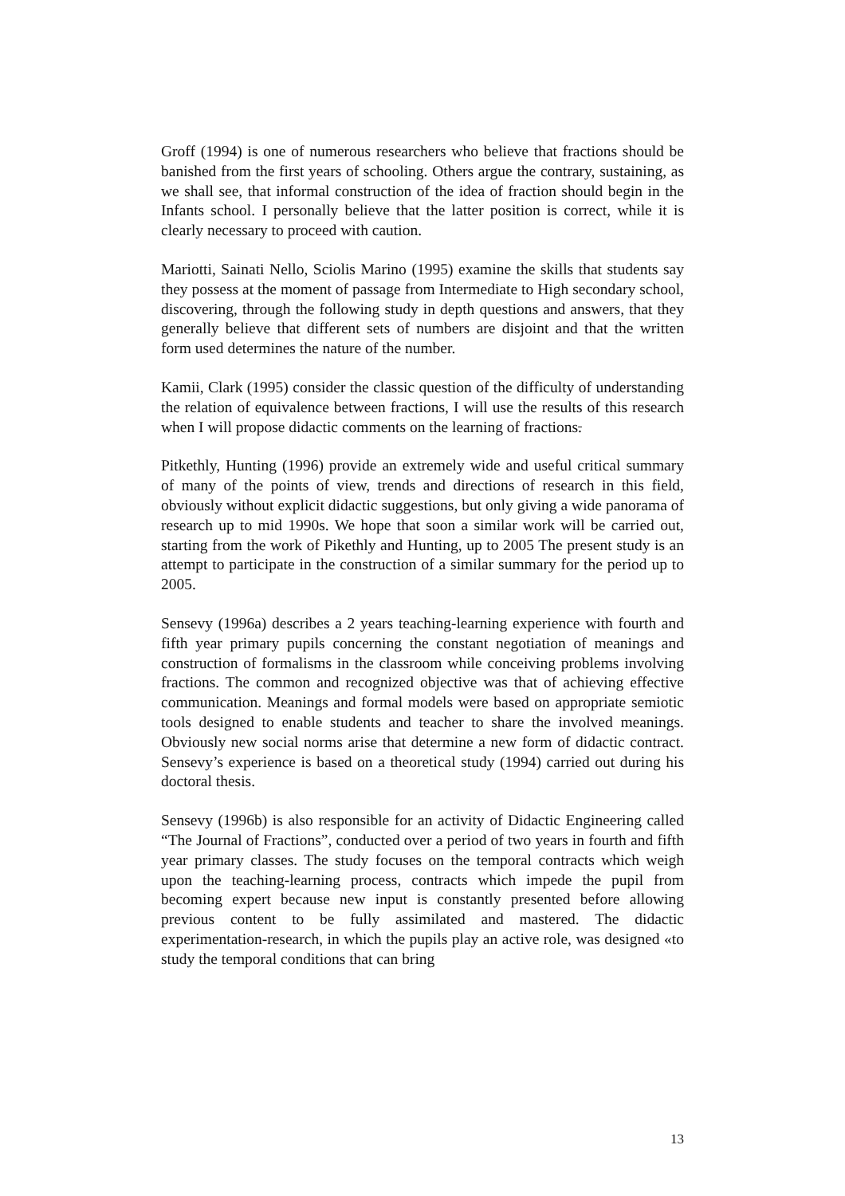Groff (1994) is one of numerous researchers who believe that fractions should be banished from the first years of schooling. Others argue the contrary, sustaining, as we shall see, that informal construction of the idea of fraction should begin in the Infants school. I personally believe that the latter position is correct, while it is clearly necessary to proceed with caution.
Mariotti, Sainati Nello, Sciolis Marino (1995) examine the skills that students say they possess at the moment of passage from Intermediate to High secondary school, discovering, through the following study in depth questions and answers, that they generally believe that different sets of numbers are disjoint and that the written form used determines the nature of the number.
Kamii, Clark (1995) consider the classic question of the difficulty of understanding the relation of equivalence between fractions, I will use the results of this research when I will propose didactic comments on the learning of fractions.
Pitkethly, Hunting (1996) provide an extremely wide and useful critical summary of many of the points of view, trends and directions of research in this field, obviously without explicit didactic suggestions, but only giving a wide panorama of research up to mid 1990s. We hope that soon a similar work will be carried out, starting from the work of Pikethly and Hunting, up to 2005 The present study is an attempt to participate in the construction of a similar summary for the period up to 2005.
Sensevy (1996a) describes a 2 years teaching-learning experience with fourth and fifth year primary pupils concerning the constant negotiation of meanings and construction of formalisms in the classroom while conceiving problems involving fractions. The common and recognized objective was that of achieving effective communication. Meanings and formal models were based on appropriate semiotic tools designed to enable students and teacher to share the involved meanings. Obviously new social norms arise that determine a new form of didactic contract. Sensevy’s experience is based on a theoretical study (1994) carried out during his doctoral thesis.
Sensevy (1996b) is also responsible for an activity of Didactic Engineering called “The Journal of Fractions”, conducted over a period of two years in fourth and fifth year primary classes. The study focuses on the temporal contracts which weigh upon the teaching-learning process, contracts which impede the pupil from becoming expert because new input is constantly presented before allowing previous content to be fully assimilated and mastered. The didactic experimentation-research, in which the pupils play an active role, was designed «to study the temporal conditions that can bring
13